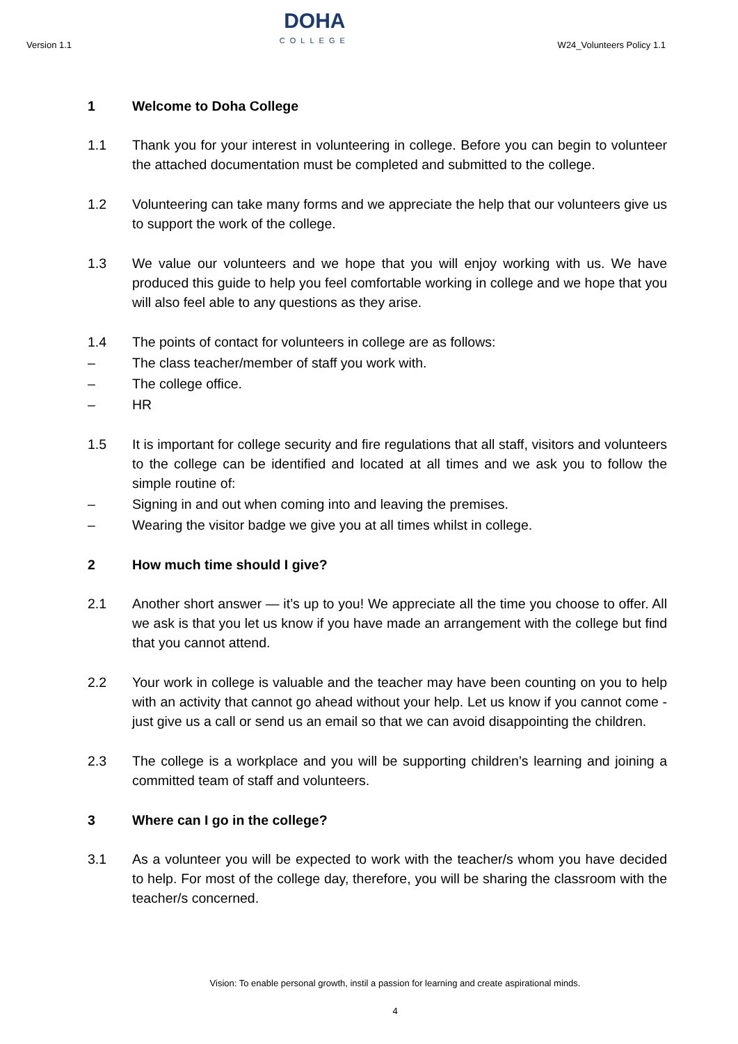Version 1.1
DOHA
COLLEGE
W24_Volunteers Policy 1.1
1 Welcome to Doha College
1.1 Thank you for your interest in volunteering in college. Before you can begin to volunteer the attached documentation must be completed and submitted to the college.
1.2 Volunteering can take many forms and we appreciate the help that our volunteers give us to support the work of the college.
1.3 We value our volunteers and we hope that you will enjoy working with us. We have produced this guide to help you feel comfortable working in college and we hope that you will also feel able to any questions as they arise.
1.4 The points of contact for volunteers in college are as follows:
– The class teacher/member of staff you work with.
– The college office.
– HR
1.5 It is important for college security and fire regulations that all staff, visitors and volunteers to the college can be identified and located at all times and we ask you to follow the simple routine of:
– Signing in and out when coming into and leaving the premises.
– Wearing the visitor badge we give you at all times whilst in college.
2 How much time should I give?
2.1 Another short answer — it’s up to you! We appreciate all the time you choose to offer. All we ask is that you let us know if you have made an arrangement with the college but find that you cannot attend.
2.2 Your work in college is valuable and the teacher may have been counting on you to help with an activity that cannot go ahead without your help. Let us know if you cannot come - just give us a call or send us an email so that we can avoid disappointing the children.
2.3 The college is a workplace and you will be supporting children’s learning and joining a committed team of staff and volunteers.
3 Where can I go in the college?
3.1 As a volunteer you will be expected to work with the teacher/s whom you have decided to help. For most of the college day, therefore, you will be sharing the classroom with the teacher/s concerned.
Vision: To enable personal growth, instil a passion for learning and create aspirational minds.
4